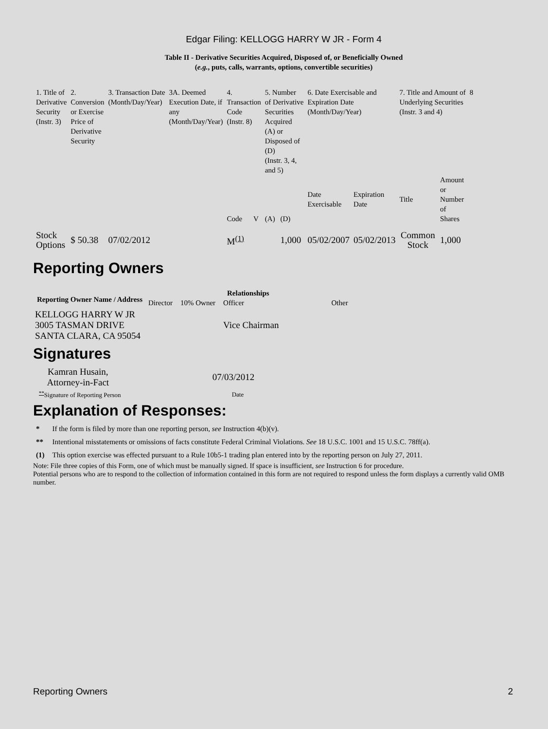Edgar Filing: KELLOGG HARRY W JR - Form 4
Table II - Derivative Securities Acquired, Disposed of, or Beneficially Owned
(e.g., puts, calls, warrants, options, convertible securities)
| 1. Title of Derivative Security (Instr. 3) | 2. Conversion or Exercise Price of Derivative Security | 3. Transaction Date (Month/Day/Year) | 3A. Deemed Execution Date, if any (Month/Day/Year) | 4. Transaction Code (Instr. 8) | | 5. Number of Derivative Securities Acquired (A) or Disposed of (D) (Instr. 3, 4, and 5) | | 6. Date Exercisable and Expiration Date (Month/Day/Year) | | 7. Title and Amount of Underlying Securities (Instr. 3 and 4) | | 8 |
| | | | | Code | V | (A) | (D) | Date Exercisable | Expiration Date | Title | Amount or Number of Shares | |
| Stock Options | $ 50.38 | 07/02/2012 | | M<sup>(1)</sup> | | | 1,000 | 05/02/2007 | 05/02/2013 | Common Stock | 1,000 | |
Reporting Owners
| Reporting Owner Name / Address | Relationships | | | |
| --- | --- | --- | --- | --- |
| | Director | 10% Owner | Officer | Other |
| KELLOGG HARRY W JR 3005 TASMAN DRIVE SANTA CLARA, CA 95054 | | | Vice Chairman | |
Signatures
| Kamran Husain, Attorney-in-Fact | 07/03/2012 |
| <sup>**</sup> Signature of Reporting Person | Date |
Explanation of Responses:
| * | If the form is filed by more than one reporting person, see Instruction 4(b)(v). |
| ** | Intentional misstatements or omissions of facts constitute Federal Criminal Violations. See 18 U.S.C. 1001 and 15 U.S.C. 78ff(a). |
| (1) | This option exercise was effected pursuant to a Rule 10b5-1 trading plan entered into by the reporting person on July 27, 2011. |
Note: File three copies of this Form, one of which must be manually signed. If space is insufficient, see Instruction 6 for procedure.
Potential persons who are to respond to the collection of information contained in this form are not required to respond unless the form displays a currently valid OMB number.
Reporting Owners 2